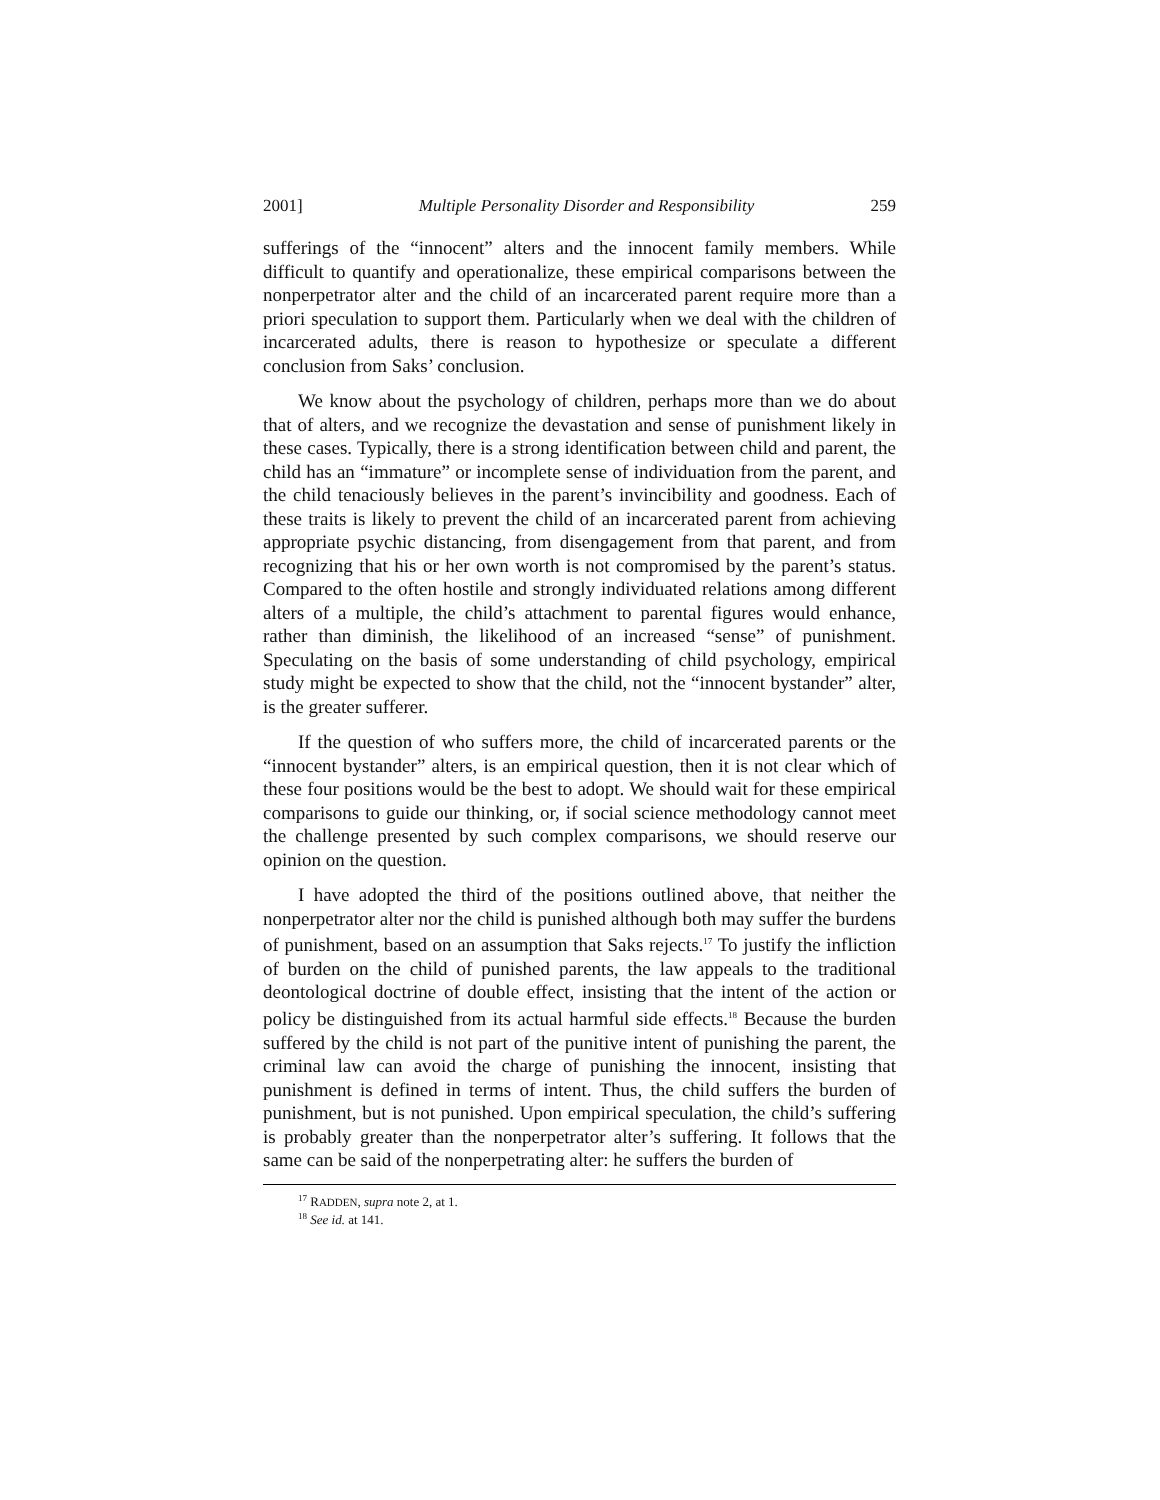2001] Multiple Personality Disorder and Responsibility 259
sufferings of the “innocent” alters and the innocent family members. While difficult to quantify and operationalize, these empirical comparisons between the nonperpetrator alter and the child of an incarcerated parent require more than a priori speculation to support them. Particularly when we deal with the children of incarcerated adults, there is reason to hypothesize or speculate a different conclusion from Saks’ conclusion.
We know about the psychology of children, perhaps more than we do about that of alters, and we recognize the devastation and sense of punishment likely in these cases. Typically, there is a strong identification between child and parent, the child has an “immature” or incomplete sense of individuation from the parent, and the child tenaciously believes in the parent’s invincibility and goodness. Each of these traits is likely to prevent the child of an incarcerated parent from achieving appropriate psychic distancing, from disengagement from that parent, and from recognizing that his or her own worth is not compromised by the parent’s status. Compared to the often hostile and strongly individuated relations among different alters of a multiple, the child’s attachment to parental figures would enhance, rather than diminish, the likelihood of an increased “sense” of punishment. Speculating on the basis of some understanding of child psychology, empirical study might be expected to show that the child, not the “innocent bystander” alter, is the greater sufferer.
If the question of who suffers more, the child of incarcerated parents or the “innocent bystander” alters, is an empirical question, then it is not clear which of these four positions would be the best to adopt. We should wait for these empirical comparisons to guide our thinking, or, if social science methodology cannot meet the challenge presented by such complex comparisons, we should reserve our opinion on the question.
I have adopted the third of the positions outlined above, that neither the nonperpetrator alter nor the child is punished although both may suffer the burdens of punishment, based on an assumption that Saks rejects.<sup>17</sup> To justify the infliction of burden on the child of punished parents, the law appeals to the traditional deontological doctrine of double effect, insisting that the intent of the action or policy be distinguished from its actual harmful side effects.<sup>18</sup> Because the burden suffered by the child is not part of the punitive intent of punishing the parent, the criminal law can avoid the charge of punishing the innocent, insisting that punishment is defined in terms of intent. Thus, the child suffers the burden of punishment, but is not punished. Upon empirical speculation, the child’s suffering is probably greater than the nonperpetrator alter’s suffering. It follows that the same can be said of the nonperpetrating alter: he suffers the burden of
<sup>17</sup> RADDEN, supra note 2, at 1.
<sup>18</sup> See id. at 141.